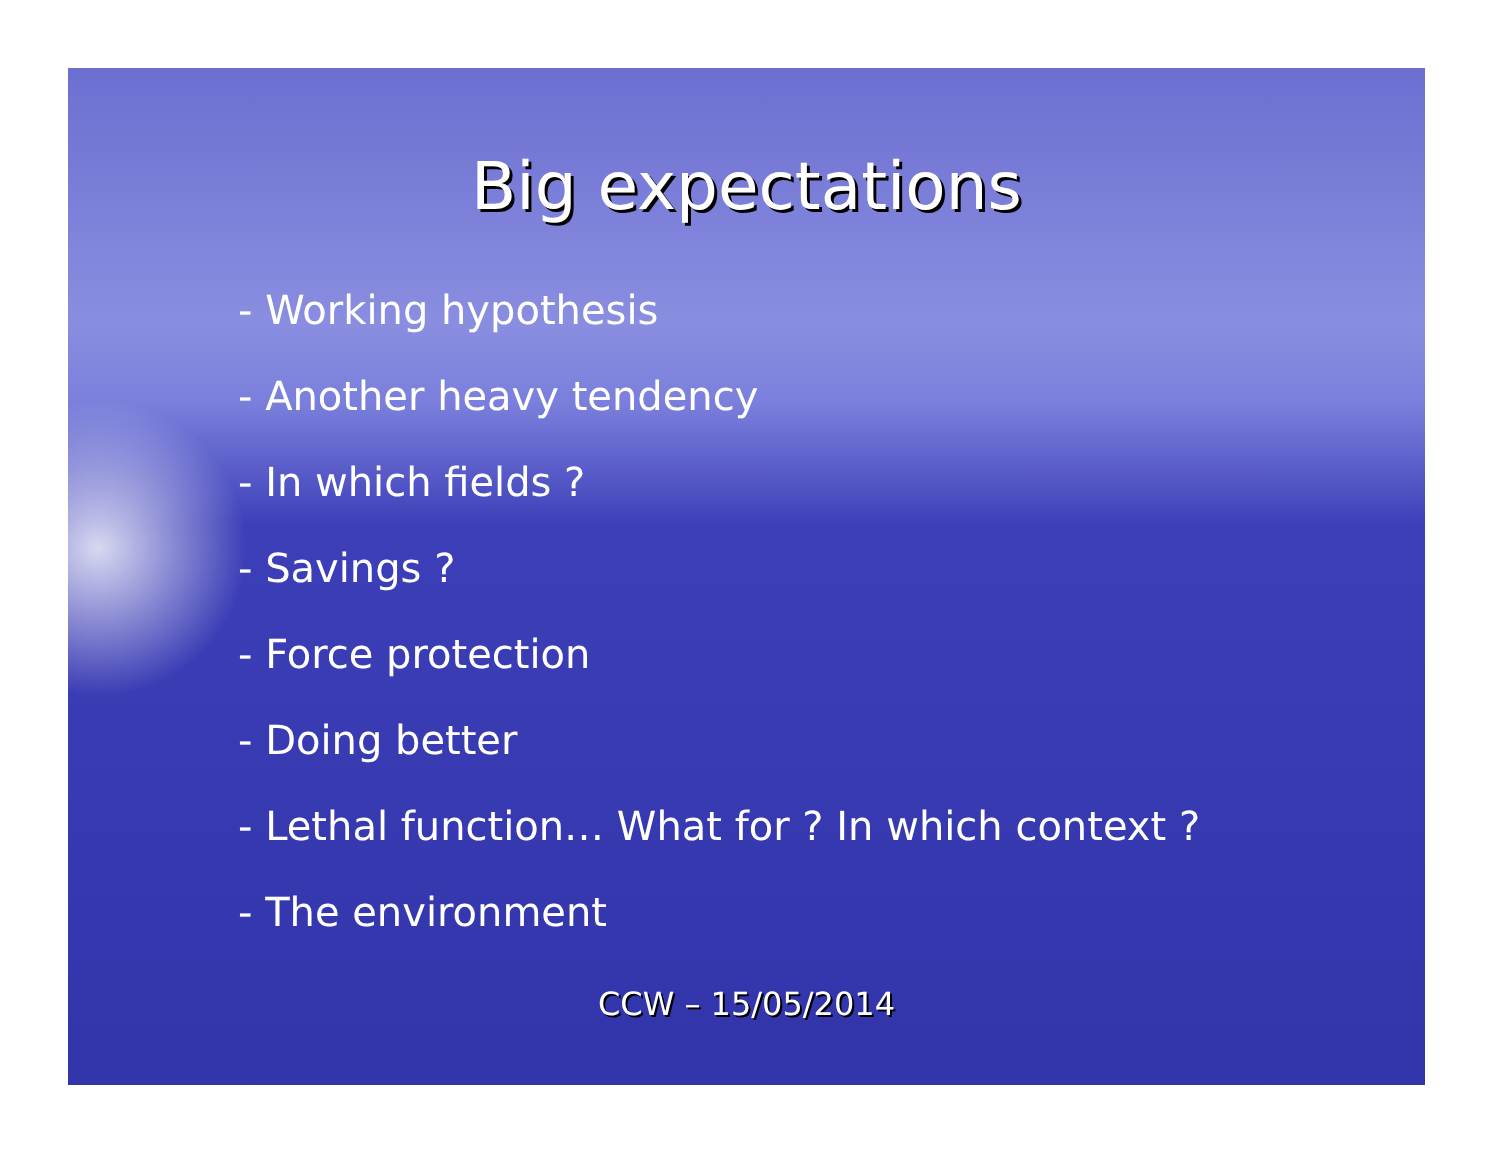Big expectations
- Working hypothesis
- Another heavy tendency
- In which fields ?
- Savings ?
- Force protection
- Doing better
- Lethal function… What for ? In which context ?
- The environment
CCW – 15/05/2014